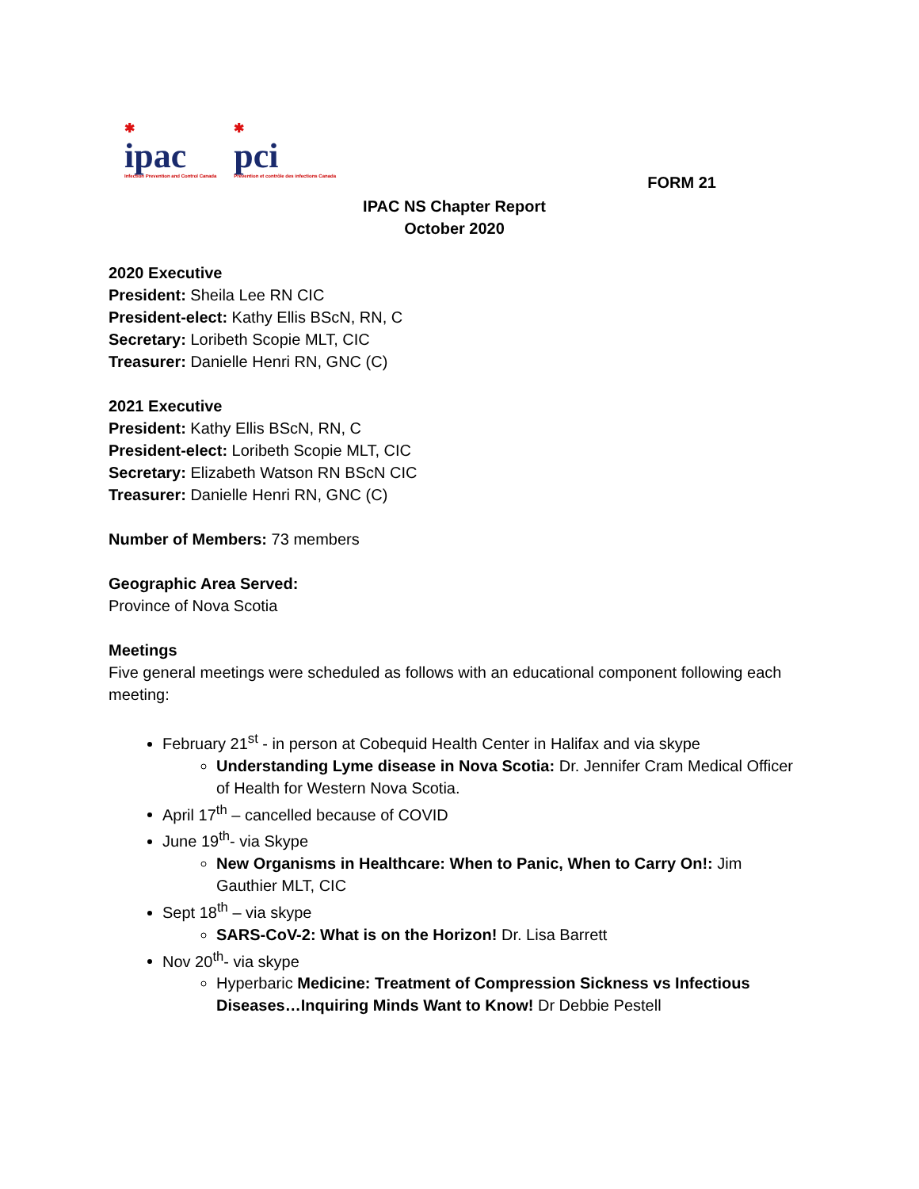✱
ipac
Infection Prevention and Control Canada
✱
pci
Prévention et contrôle des infections Canada
FORM 21
IPAC NS Chapter Report
October 2020
2020 Executive
President: Sheila Lee RN CIC
President-elect: Kathy Ellis BScN, RN, C
Secretary: Loribeth Scopie MLT, CIC
Treasurer: Danielle Henri RN, GNC (C)
2021 Executive
President: Kathy Ellis BScN, RN, C
President-elect: Loribeth Scopie MLT, CIC
Secretary: Elizabeth Watson RN BScN CIC
Treasurer: Danielle Henri RN, GNC (C)
Number of Members: 73 members
Geographic Area Served:
Province of Nova Scotia
Meetings
Five general meetings were scheduled as follows with an educational component following each meeting:
February 21<sup>st</sup> - in person at Cobequid Health Center in Halifax and via skype
Understanding Lyme disease in Nova Scotia: Dr. Jennifer Cram Medical Officer of Health for Western Nova Scotia.
April 17<sup>th</sup> – cancelled because of COVID
June 19<sup>th</sup>- via Skype
New Organisms in Healthcare: When to Panic, When to Carry On!: Jim Gauthier MLT, CIC
Sept 18<sup>th</sup> – via skype
SARS-CoV-2: What is on the Horizon! Dr. Lisa Barrett
Nov 20<sup>th</sup>- via skype
Hyperbaric Medicine: Treatment of Compression Sickness vs Infectious Diseases…Inquiring Minds Want to Know! Dr Debbie Pestell